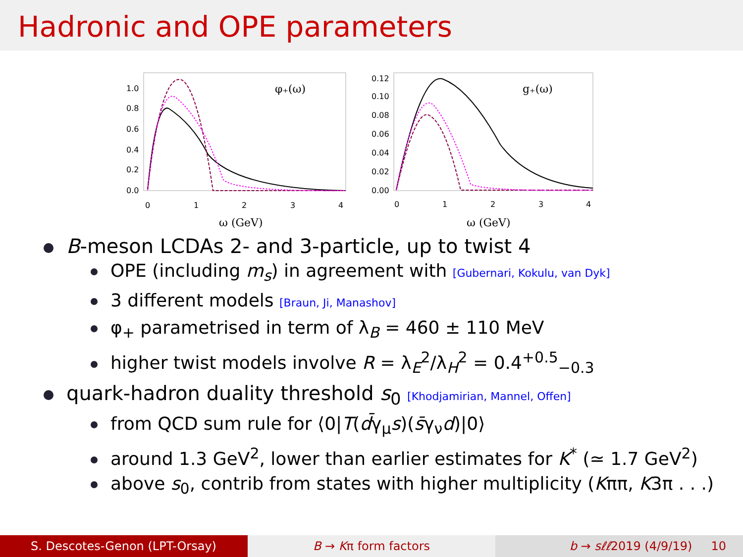Hadronic and OPE parameters
1.0
0.8
0.6
0.4
0.2
0.0
0
1
2
3
4
ω (GeV)
φ₊(ω)
0.12
0.10
0.08
0.06
0.04
0.02
0.00
0
1
2
3
4
ω (GeV)
g₊(ω)
B-meson LCDAs 2- and 3-particle, up to twist 4
OPE (including m<sub>s</sub>) in agreement with [Gubernari, Kokulu, van Dyk]
3 different models [Braun, Ji, Manashov]
φ<sub>+</sub> parametrised in term of λ<sub>B</sub> = 460 ± 110 MeV
higher twist models involve R = λ<sub>E</sub><sup>2</sup>/λ<sub>H</sub><sup>2</sup> = 0.4<sup>+0.5</sup><sub>−0.3</sub>
quark-hadron duality threshold s<sub>0</sub> [Khodjamirian, Mannel, Offen]
from QCD sum rule for ⟨0|T(d̄γ<sub>μ</sub>s)(s̄γ<sub>ν</sub>d)|0⟩
around 1.3 GeV<sup>2</sup>, lower than earlier estimates for K<sup>*</sup> (≃ 1.7 GeV<sup>2</sup>)
above s<sub>0</sub>, contrib from states with higher multiplicity (Kππ, K3π . . .)
S. Descotes-Genon (LPT-Orsay) B → Kπ form factors b → sℓℓ2019 (4/9/19) 10